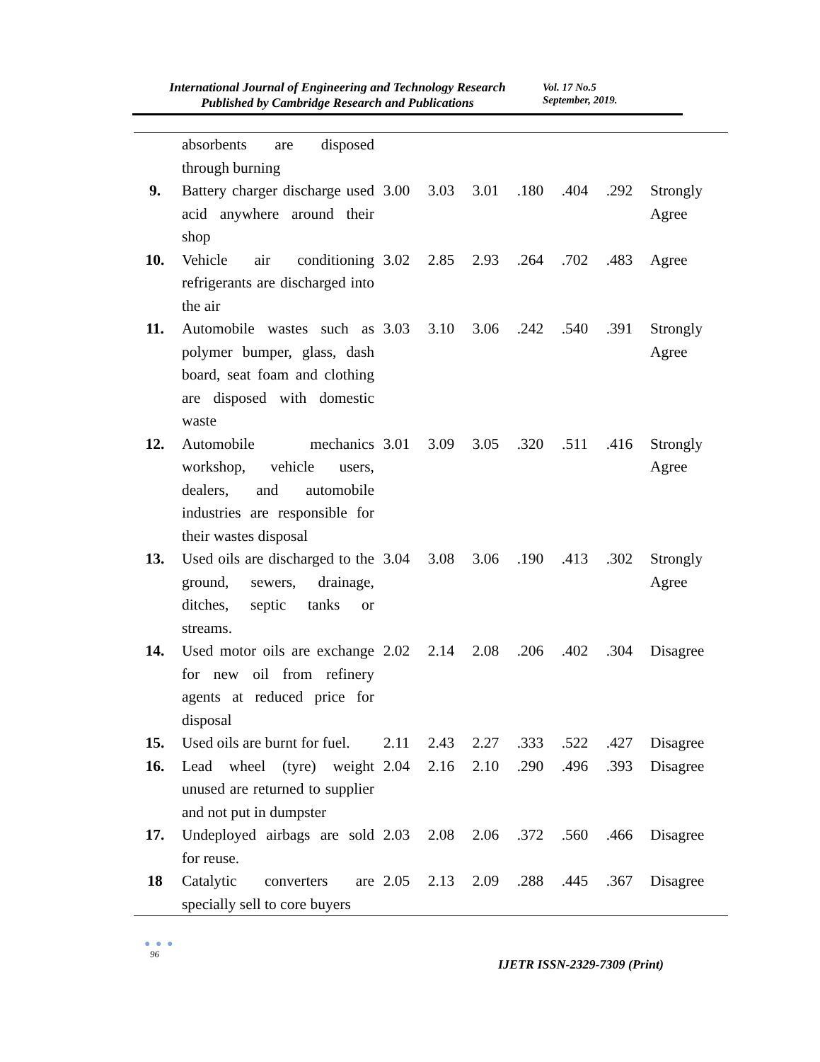International Journal of Engineering and Technology Research
Published by Cambridge Research and Publications
Vol. 17 No.5
September, 2019.
| | absorbents are disposed through burning | | | | | | | |
| 9. | Battery charger discharge used acid anywhere around their shop | 3.00 | 3.03 | 3.01 | .180 | .404 | .292 | Strongly Agree |
| 10. | Vehicle air conditioning refrigerants are discharged into the air | 3.02 | 2.85 | 2.93 | .264 | .702 | .483 | Agree |
| 11. | Automobile wastes such as polymer bumper, glass, dash board, seat foam and clothing are disposed with domestic waste | 3.03 | 3.10 | 3.06 | .242 | .540 | .391 | Strongly Agree |
| 12. | Automobile mechanics workshop, vehicle users, dealers, and automobile industries are responsible for their wastes disposal | 3.01 | 3.09 | 3.05 | .320 | .511 | .416 | Strongly Agree |
| 13. | Used oils are discharged to the ground, sewers, drainage, ditches, septic tanks or streams. | 3.04 | 3.08 | 3.06 | .190 | .413 | .302 | Strongly Agree |
| 14. | Used motor oils are exchange for new oil from refinery agents at reduced price for disposal | 2.02 | 2.14 | 2.08 | .206 | .402 | .304 | Disagree |
| 15. | Used oils are burnt for fuel. | 2.11 | 2.43 | 2.27 | .333 | .522 | .427 | Disagree |
| 16. | Lead wheel (tyre) weight unused are returned to supplier and not put in dumpster | 2.04 | 2.16 | 2.10 | .290 | .496 | .393 | Disagree |
| 17. | Undeployed airbags are sold for reuse. | 2.03 | 2.08 | 2.06 | .372 | .560 | .466 | Disagree |
| 18 | Catalytic converters are specially sell to core buyers | 2.05 | 2.13 | 2.09 | .288 | .445 | .367 | Disagree |
● ● ●
96
IJETR ISSN-2329-7309 (Print)